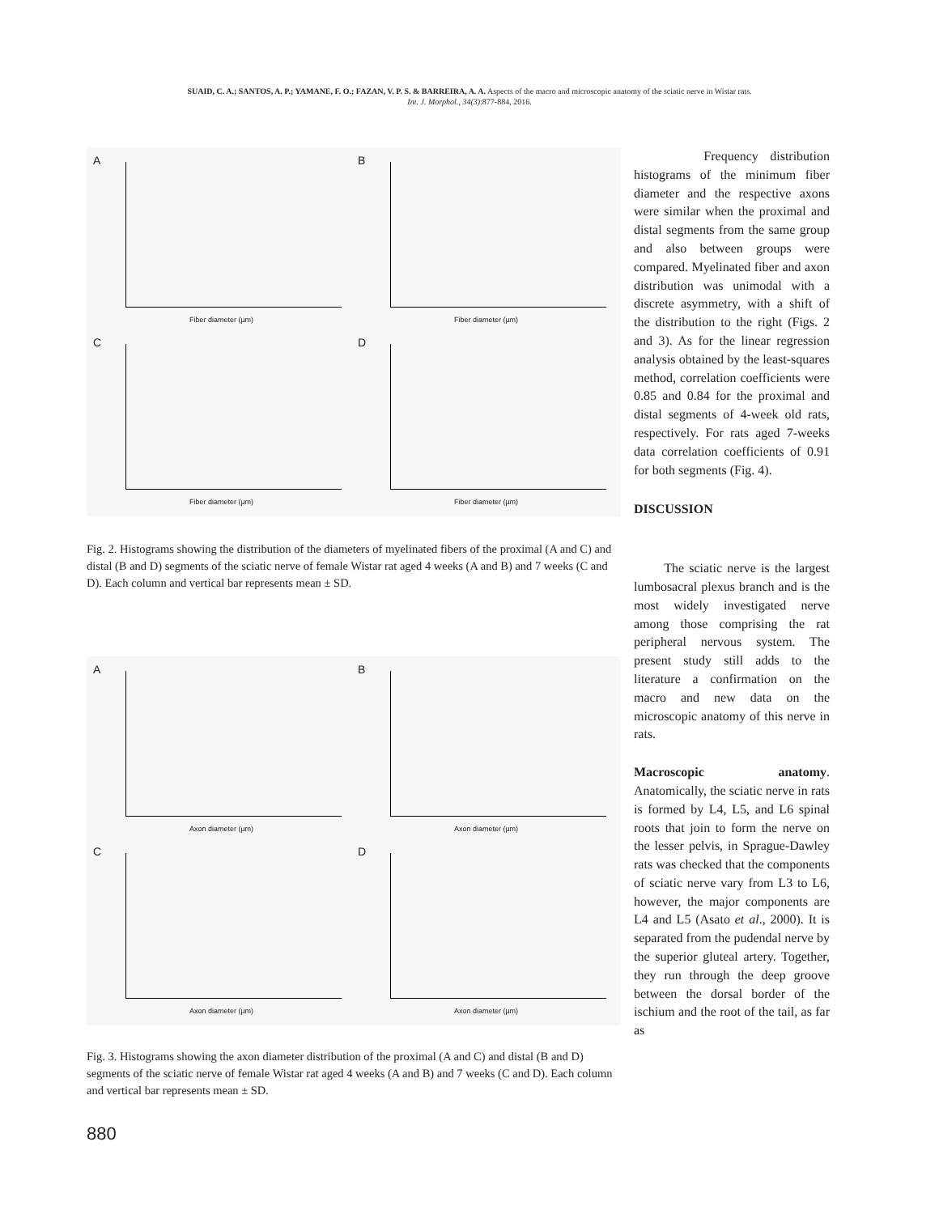SUAID, C. A.; SANTOS, A. P.; YAMANE, F. O.; FAZAN, V. P. S. & BARREIRA, A. A. Aspects of the macro and microscopic anatomy of the sciatic nerve in Wistar rats.
Int. J. Morphol., 34(3):877-884, 2016.
A
Fiber diameter (µm)
B
Fiber diameter (µm)
C
Fiber diameter (µm)
D
Fiber diameter (µm)
Fig. 2. Histograms showing the distribution of the diameters of myelinated fibers of the proximal (A and C) and distal (B and D) segments of the sciatic nerve of female Wistar rat aged 4 weeks (A and B) and 7 weeks (C and D). Each column and vertical bar represents mean ± SD.
A
Axon diameter (µm)
B
Axon diameter (µm)
C
Axon diameter (µm)
D
Axon diameter (µm)
Fig. 3. Histograms showing the axon diameter distribution of the proximal (A and C) and distal (B and D) segments of the sciatic nerve of female Wistar rat aged 4 weeks (A and B) and 7 weeks (C and D). Each column and vertical bar represents mean ± SD.
880
Frequency distribution histograms of the minimum fiber diameter and the respective axons were similar when the proximal and distal segments from the same group and also between groups were compared. Myelinated fiber and axon distribution was unimodal with a discrete asymmetry, with a shift of the distribution to the right (Figs. 2 and 3). As for the linear regression analysis obtained by the least-squares method, correlation coefficients were 0.85 and 0.84 for the proximal and distal segments of 4-week old rats, respectively. For rats aged 7-weeks data correlation coefficients of 0.91 for both segments (Fig. 4).
DISCUSSION
The sciatic nerve is the largest lumbosacral plexus branch and is the most widely investigated nerve among those comprising the rat peripheral nervous system. The present study still adds to the literature a confirmation on the macro and new data on the microscopic anatomy of this nerve in rats.
Macroscopic anatomy. Anatomically, the sciatic nerve in rats is formed by L4, L5, and L6 spinal roots that join to form the nerve on the lesser pelvis, in Sprague-Dawley rats was checked that the components of sciatic nerve vary from L3 to L6, however, the major components are L4 and L5 (Asato et al., 2000). It is separated from the pudendal nerve by the superior gluteal artery. Together, they run through the deep groove between the dorsal border of the ischium and the root of the tail, as far as